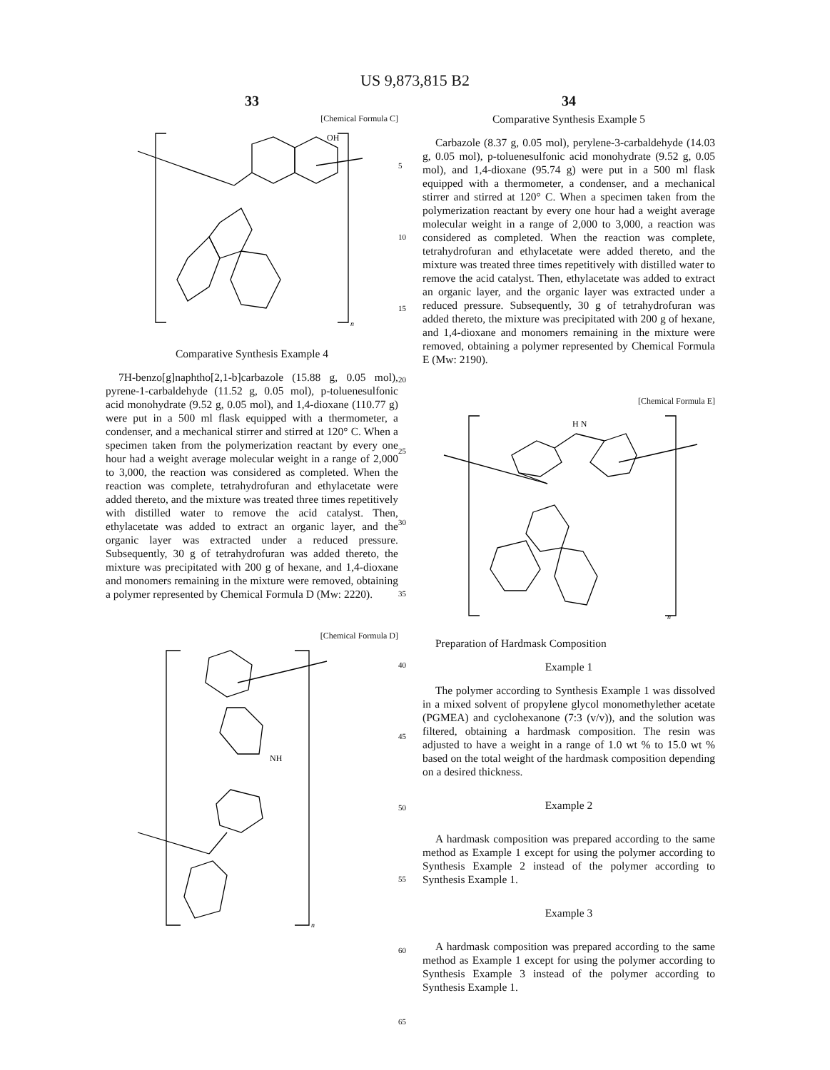US 9,873,815 B2
33
[Chemical Formula C]
OH
n
Comparative Synthesis Example 4
7H-benzo[g]naphtho[2,1-b]carbazole (15.88 g, 0.05 mol), pyrene-1-carbaldehyde (11.52 g, 0.05 mol), p-toluenesulfonic acid monohydrate (9.52 g, 0.05 mol), and 1,4-dioxane (110.77 g) were put in a 500 ml flask equipped with a thermometer, a condenser, and a mechanical stirrer and stirred at 120° C. When a specimen taken from the polymerization reactant by every one hour had a weight average molecular weight in a range of 2,000 to 3,000, the reaction was considered as completed. When the reaction was complete, tetrahydrofuran and ethylacetate were added thereto, and the mixture was treated three times repetitively with distilled water to remove the acid catalyst. Then, ethylacetate was added to extract an organic layer, and the organic layer was extracted under a reduced pressure. Subsequently, 30 g of tetrahydrofuran was added thereto, the mixture was precipitated with 200 g of hexane, and 1,4-dioxane and monomers remaining in the mixture were removed, obtaining a polymer represented by Chemical Formula D (Mw: 2220).
[Chemical Formula D]
NH
n
5
10
15
20
25
30
35
40
45
50
55
60
65
34
Comparative Synthesis Example 5
Carbazole (8.37 g, 0.05 mol), perylene-3-carbaldehyde (14.03 g, 0.05 mol), p-toluenesulfonic acid monohydrate (9.52 g, 0.05 mol), and 1,4-dioxane (95.74 g) were put in a 500 ml flask equipped with a thermometer, a condenser, and a mechanical stirrer and stirred at 120° C. When a specimen taken from the polymerization reactant by every one hour had a weight average molecular weight in a range of 2,000 to 3,000, a reaction was considered as completed. When the reaction was complete, tetrahydrofuran and ethylacetate were added thereto, and the mixture was treated three times repetitively with distilled water to remove the acid catalyst. Then, ethylacetate was added to extract an organic layer, and the organic layer was extracted under a reduced pressure. Subsequently, 30 g of tetrahydrofuran was added thereto, the mixture was precipitated with 200 g of hexane, and 1,4-dioxane and monomers remaining in the mixture were removed, obtaining a polymer represented by Chemical Formula E (Mw: 2190).
[Chemical Formula E]
H N
n
Preparation of Hardmask Composition
Example 1
The polymer according to Synthesis Example 1 was dissolved in a mixed solvent of propylene glycol monomethylether acetate (PGMEA) and cyclohexanone (7:3 (v/v)), and the solution was filtered, obtaining a hardmask composition. The resin was adjusted to have a weight in a range of 1.0 wt % to 15.0 wt % based on the total weight of the hardmask composition depending on a desired thickness.
Example 2
A hardmask composition was prepared according to the same method as Example 1 except for using the polymer according to Synthesis Example 2 instead of the polymer according to Synthesis Example 1.
Example 3
A hardmask composition was prepared according to the same method as Example 1 except for using the polymer according to Synthesis Example 3 instead of the polymer according to Synthesis Example 1.